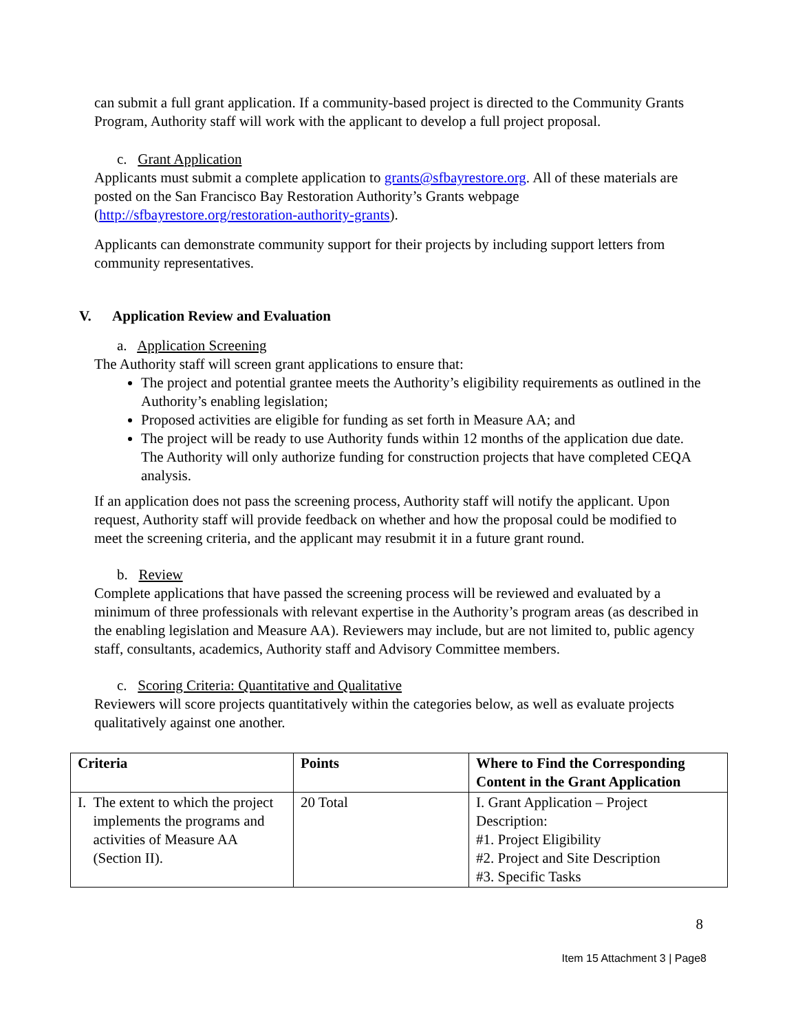can submit a full grant application. If a community-based project is directed to the Community Grants Program, Authority staff will work with the applicant to develop a full project proposal.
c. Grant Application
Applicants must submit a complete application to grants@sfbayrestore.org. All of these materials are posted on the San Francisco Bay Restoration Authority’s Grants webpage (http://sfbayrestore.org/restoration-authority-grants).
Applicants can demonstrate community support for their projects by including support letters from community representatives.
V. Application Review and Evaluation
a. Application Screening
The Authority staff will screen grant applications to ensure that:
The project and potential grantee meets the Authority’s eligibility requirements as outlined in the Authority’s enabling legislation;
Proposed activities are eligible for funding as set forth in Measure AA; and
The project will be ready to use Authority funds within 12 months of the application due date. The Authority will only authorize funding for construction projects that have completed CEQA analysis.
If an application does not pass the screening process, Authority staff will notify the applicant. Upon request, Authority staff will provide feedback on whether and how the proposal could be modified to meet the screening criteria, and the applicant may resubmit it in a future grant round.
b. Review
Complete applications that have passed the screening process will be reviewed and evaluated by a minimum of three professionals with relevant expertise in the Authority’s program areas (as described in the enabling legislation and Measure AA). Reviewers may include, but are not limited to, public agency staff, consultants, academics, Authority staff and Advisory Committee members.
c. Scoring Criteria: Quantitative and Qualitative
Reviewers will score projects quantitatively within the categories below, as well as evaluate projects qualitatively against one another.
| Criteria | Points | Where to Find the Corresponding Content in the Grant Application |
| --- | --- | --- |
| I. The extent to which the project implements the programs and activities of Measure AA (Section II). | 20 Total | I. Grant Application – Project Description: #1. Project Eligibility #2. Project and Site Description #3. Specific Tasks |
8
Item 15 Attachment 3 | Page8